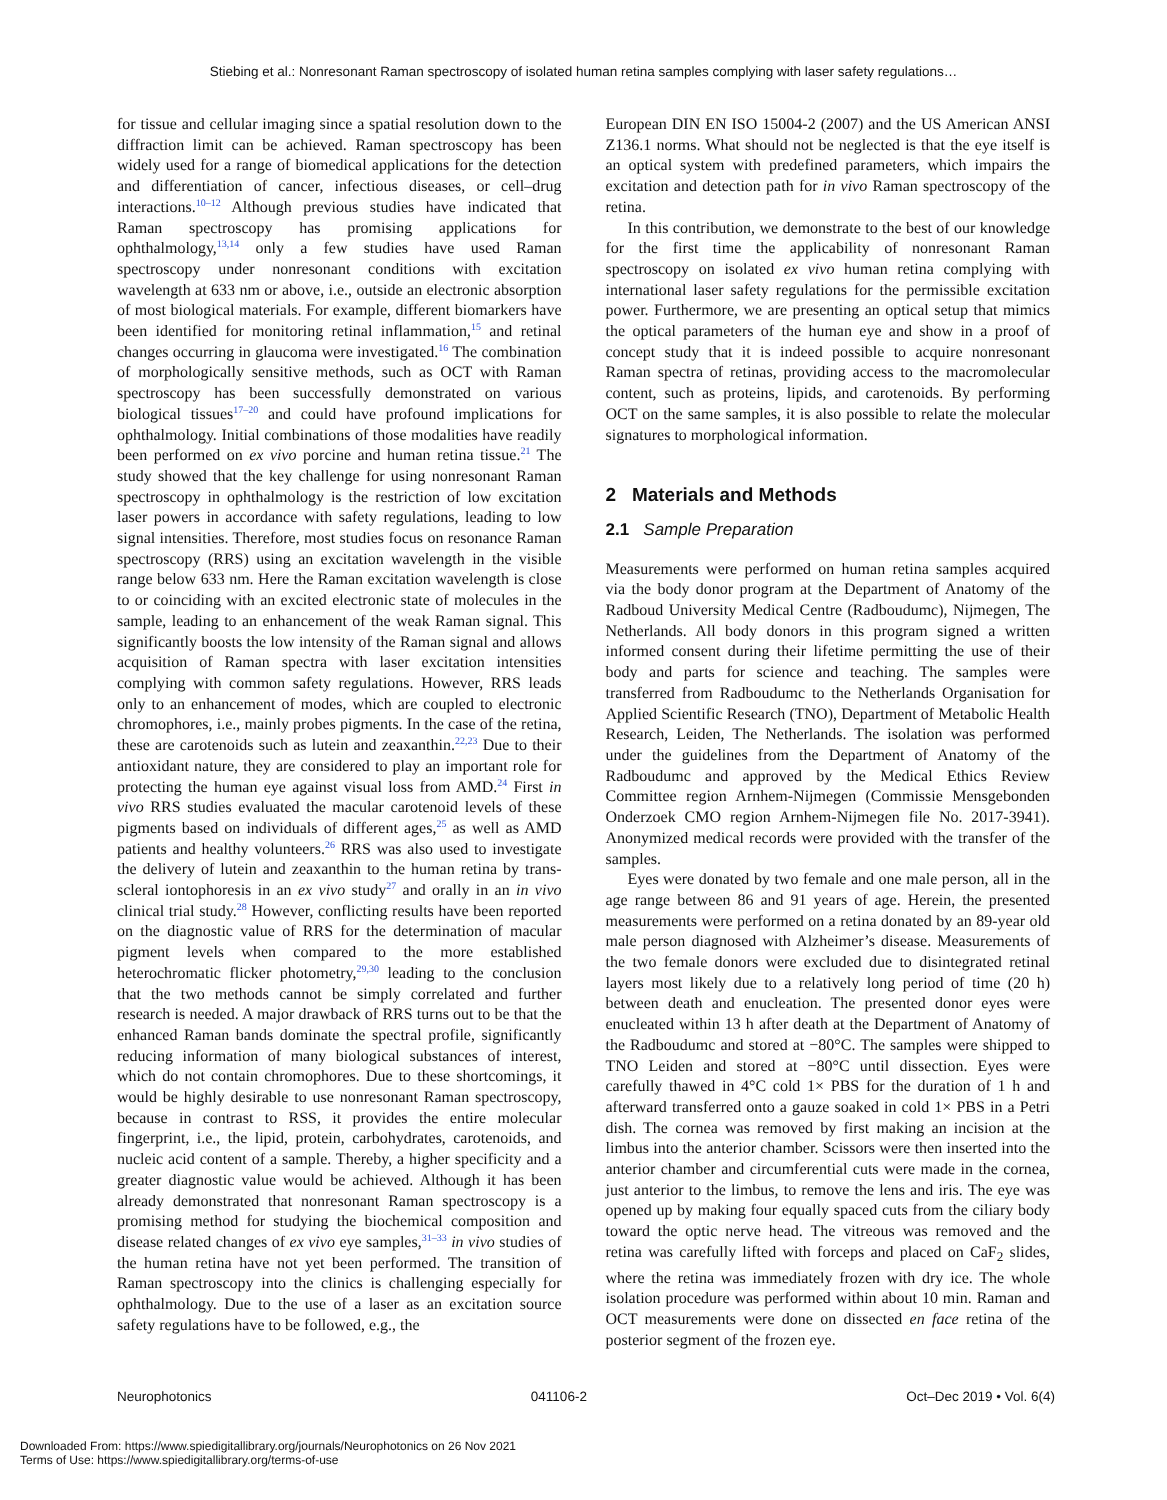Stiebing et al.: Nonresonant Raman spectroscopy of isolated human retina samples complying with laser safety regulations…
for tissue and cellular imaging since a spatial resolution down to the diffraction limit can be achieved. Raman spectroscopy has been widely used for a range of biomedical applications for the detection and differentiation of cancer, infectious diseases, or cell–drug interactions.<sup>10–12</sup> Although previous studies have indicated that Raman spectroscopy has promising applications for ophthalmology,<sup>13,14</sup> only a few studies have used Raman spectroscopy under nonresonant conditions with excitation wavelength at 633 nm or above, i.e., outside an electronic absorption of most biological materials. For example, different biomarkers have been identified for monitoring retinal inflammation,<sup>15</sup> and retinal changes occurring in glaucoma were investigated.<sup>16</sup> The combination of morphologically sensitive methods, such as OCT with Raman spectroscopy has been successfully demonstrated on various biological tissues<sup>17–20</sup> and could have profound implications for ophthalmology. Initial combinations of those modalities have readily been performed on ex vivo porcine and human retina tissue.<sup>21</sup> The study showed that the key challenge for using nonresonant Raman spectroscopy in ophthalmology is the restriction of low excitation laser powers in accordance with safety regulations, leading to low signal intensities. Therefore, most studies focus on resonance Raman spectroscopy (RRS) using an excitation wavelength in the visible range below 633 nm. Here the Raman excitation wavelength is close to or coinciding with an excited electronic state of molecules in the sample, leading to an enhancement of the weak Raman signal. This significantly boosts the low intensity of the Raman signal and allows acquisition of Raman spectra with laser excitation intensities complying with common safety regulations. However, RRS leads only to an enhancement of modes, which are coupled to electronic chromophores, i.e., mainly probes pigments. In the case of the retina, these are carotenoids such as lutein and zeaxanthin.<sup>22,23</sup> Due to their antioxidant nature, they are considered to play an important role for protecting the human eye against visual loss from AMD.<sup>24</sup> First in vivo RRS studies evaluated the macular carotenoid levels of these pigments based on individuals of different ages,<sup>25</sup> as well as AMD patients and healthy volunteers.<sup>26</sup> RRS was also used to investigate the delivery of lutein and zeaxanthin to the human retina by trans-scleral iontophoresis in an ex vivo study<sup>27</sup> and orally in an in vivo clinical trial study.<sup>28</sup> However, conflicting results have been reported on the diagnostic value of RRS for the determination of macular pigment levels when compared to the more established heterochromatic flicker photometry,<sup>29,30</sup> leading to the conclusion that the two methods cannot be simply correlated and further research is needed. A major drawback of RRS turns out to be that the enhanced Raman bands dominate the spectral profile, significantly reducing information of many biological substances of interest, which do not contain chromophores. Due to these shortcomings, it would be highly desirable to use nonresonant Raman spectroscopy, because in contrast to RSS, it provides the entire molecular fingerprint, i.e., the lipid, protein, carbohydrates, carotenoids, and nucleic acid content of a sample. Thereby, a higher specificity and a greater diagnostic value would be achieved. Although it has been already demonstrated that nonresonant Raman spectroscopy is a promising method for studying the biochemical composition and disease related changes of ex vivo eye samples,<sup>31–33</sup> in vivo studies of the human retina have not yet been performed. The transition of Raman spectroscopy into the clinics is challenging especially for ophthalmology. Due to the use of a laser as an excitation source safety regulations have to be followed, e.g., the
European DIN EN ISO 15004-2 (2007) and the US American ANSI Z136.1 norms. What should not be neglected is that the eye itself is an optical system with predefined parameters, which impairs the excitation and detection path for in vivo Raman spectroscopy of the retina.
In this contribution, we demonstrate to the best of our knowledge for the first time the applicability of nonresonant Raman spectroscopy on isolated ex vivo human retina complying with international laser safety regulations for the permissible excitation power. Furthermore, we are presenting an optical setup that mimics the optical parameters of the human eye and show in a proof of concept study that it is indeed possible to acquire nonresonant Raman spectra of retinas, providing access to the macromolecular content, such as proteins, lipids, and carotenoids. By performing OCT on the same samples, it is also possible to relate the molecular signatures to morphological information.
2 Materials and Methods
2.1 Sample Preparation
Measurements were performed on human retina samples acquired via the body donor program at the Department of Anatomy of the Radboud University Medical Centre (Radboudumc), Nijmegen, The Netherlands. All body donors in this program signed a written informed consent during their lifetime permitting the use of their body and parts for science and teaching. The samples were transferred from Radboudumc to the Netherlands Organisation for Applied Scientific Research (TNO), Department of Metabolic Health Research, Leiden, The Netherlands. The isolation was performed under the guidelines from the Department of Anatomy of the Radboudumc and approved by the Medical Ethics Review Committee region Arnhem-Nijmegen (Commissie Mensgebonden Onderzoek CMO region Arnhem-Nijmegen file No. 2017-3941). Anonymized medical records were provided with the transfer of the samples.
Eyes were donated by two female and one male person, all in the age range between 86 and 91 years of age. Herein, the presented measurements were performed on a retina donated by an 89-year old male person diagnosed with Alzheimer’s disease. Measurements of the two female donors were excluded due to disintegrated retinal layers most likely due to a relatively long period of time (20 h) between death and enucleation. The presented donor eyes were enucleated within 13 h after death at the Department of Anatomy of the Radboudumc and stored at −80°C. The samples were shipped to TNO Leiden and stored at −80°C until dissection. Eyes were carefully thawed in 4°C cold 1× PBS for the duration of 1 h and afterward transferred onto a gauze soaked in cold 1× PBS in a Petri dish. The cornea was removed by first making an incision at the limbus into the anterior chamber. Scissors were then inserted into the anterior chamber and circumferential cuts were made in the cornea, just anterior to the limbus, to remove the lens and iris. The eye was opened up by making four equally spaced cuts from the ciliary body toward the optic nerve head. The vitreous was removed and the retina was carefully lifted with forceps and placed on CaF<sub>2</sub> slides, where the retina was immediately frozen with dry ice. The whole isolation procedure was performed within about 10 min. Raman and OCT measurements were done on dissected en face retina of the posterior segment of the frozen eye.
Neurophotonics 041106-2 Oct–Dec 2019 • Vol. 6(4)
Downloaded From: https://www.spiedigitallibrary.org/journals/Neurophotonics on 26 Nov 2021
Terms of Use: https://www.spiedigitallibrary.org/terms-of-use